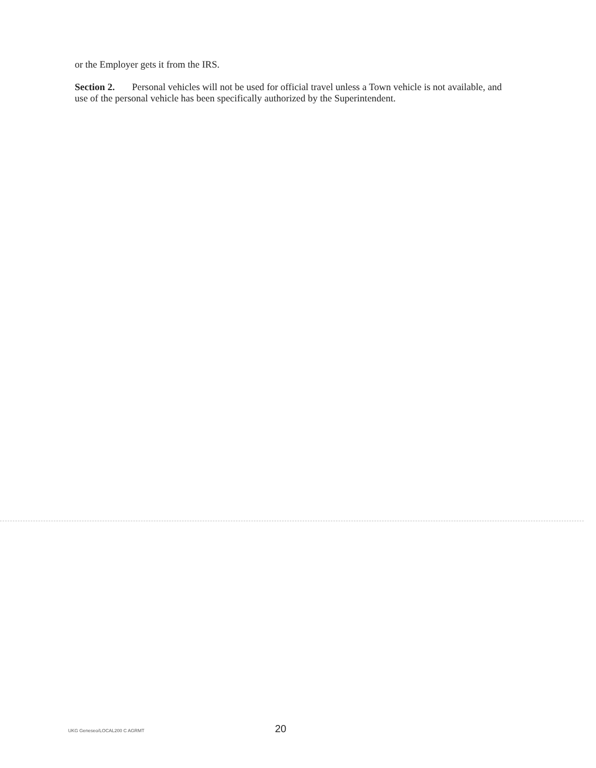or the Employer gets it from the IRS.
Section 2. Personal vehicles will not be used for official travel unless a Town vehicle is not available, and use of the personal vehicle has been specifically authorized by the Superintendent.
UKG Geneseo/LOCAL200 C AGRMT 20